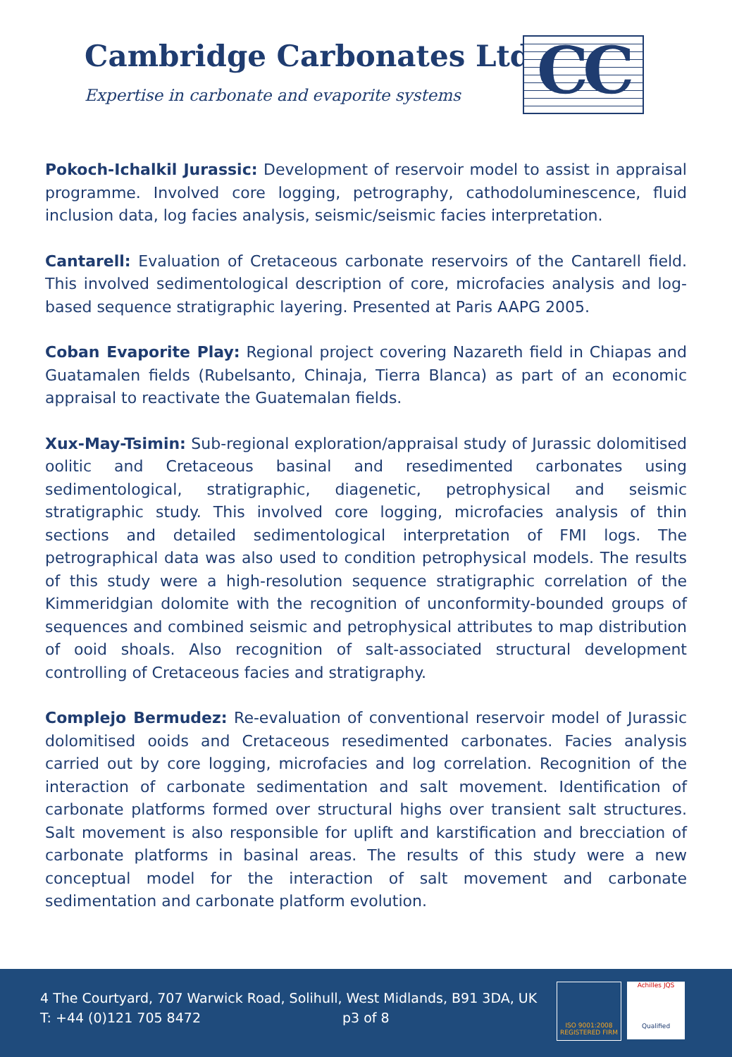Cambridge Carbonates Ltd
Expertise in carbonate and evaporite systems
CC
Pokoch-Ichalkil Jurassic: Development of reservoir model to assist in appraisal programme. Involved core logging, petrography, cathodoluminescence, fluid inclusion data, log facies analysis, seismic/seismic facies interpretation.
Cantarell: Evaluation of Cretaceous carbonate reservoirs of the Cantarell field. This involved sedimentological description of core, microfacies analysis and log-based sequence stratigraphic layering. Presented at Paris AAPG 2005.
Coban Evaporite Play: Regional project covering Nazareth field in Chiapas and Guatamalen fields (Rubelsanto, Chinaja, Tierra Blanca) as part of an economic appraisal to reactivate the Guatemalan fields.
Xux-May-Tsimin: Sub-regional exploration/appraisal study of Jurassic dolomitised oolitic and Cretaceous basinal and resedimented carbonates using sedimentological, stratigraphic, diagenetic, petrophysical and seismic stratigraphic study. This involved core logging, microfacies analysis of thin sections and detailed sedimentological interpretation of FMI logs. The petrographical data was also used to condition petrophysical models. The results of this study were a high-resolution sequence stratigraphic correlation of the Kimmeridgian dolomite with the recognition of unconformity-bounded groups of sequences and combined seismic and petrophysical attributes to map distribution of ooid shoals. Also recognition of salt-associated structural development controlling of Cretaceous facies and stratigraphy.
Complejo Bermudez: Re-evaluation of conventional reservoir model of Jurassic dolomitised ooids and Cretaceous resedimented carbonates. Facies analysis carried out by core logging, microfacies and log correlation. Recognition of the interaction of carbonate sedimentation and salt movement. Identification of carbonate platforms formed over structural highs over transient salt structures. Salt movement is also responsible for uplift and karstification and brecciation of carbonate platforms in basinal areas. The results of this study were a new conceptual model for the interaction of salt movement and carbonate sedimentation and carbonate platform evolution.
4 The Courtyard, 707 Warwick Road, Solihull, West Midlands, B91 3DA, UK
T: +44 (0)121 705 8472 p3 of 8
ISO 9001:2008
REGISTERED FIRM
Achilles JQS
Qualified